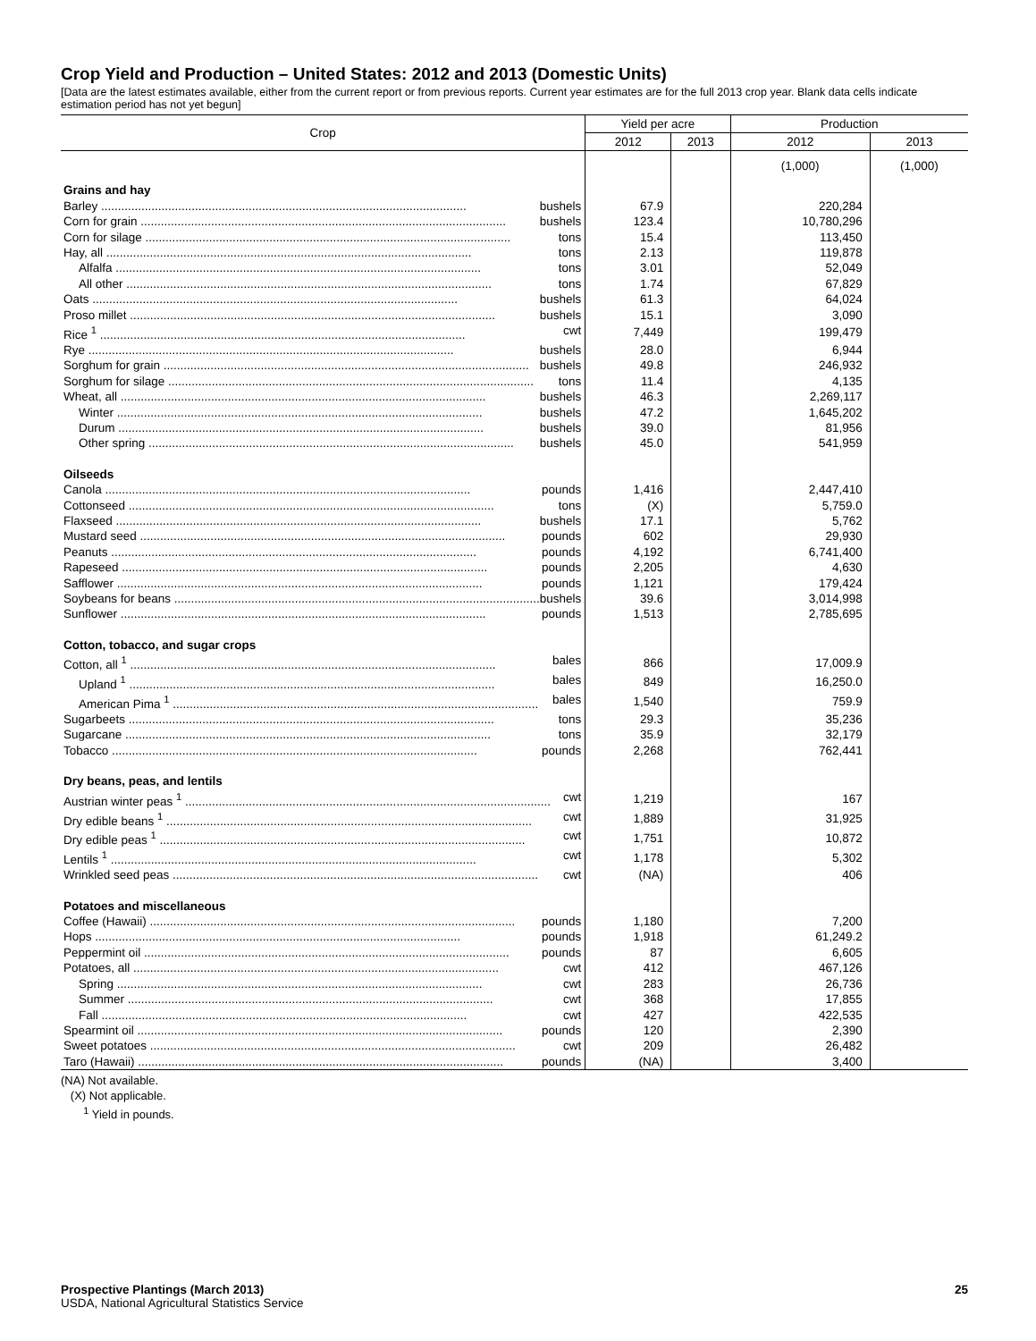Crop Yield and Production – United States: 2012 and 2013 (Domestic Units)
[Data are the latest estimates available, either from the current report or from previous reports. Current year estimates are for the full 2013 crop year. Blank data cells indicate estimation period has not yet begun]
| Crop | Yield per acre | | Production | |
| --- | --- | --- | --- | --- |
| | 2012 | 2013 | 2012 | 2013 |
| | | | (1,000) | (1,000) |
| Grains and hay | | | | |
| Barley ............................................................................................................. bushels | 67.9 | | 220,284 | |
| Corn for grain ............................................................................................................. bushels | 123.4 | | 10,780,296 | |
| Corn for silage ............................................................................................................. tons | 15.4 | | 113,450 | |
| Hay, all ............................................................................................................. tons | 2.13 | | 119,878 | |
| Alfalfa ............................................................................................................. tons | 3.01 | | 52,049 | |
| All other ............................................................................................................. tons | 1.74 | | 67,829 | |
| Oats ............................................................................................................. bushels | 61.3 | | 64,024 | |
| Proso millet ............................................................................................................. bushels | 15.1 | | 3,090 | |
| Rice <sup>1</sup> ............................................................................................................. cwt | 7,449 | | 199,479 | |
| Rye ............................................................................................................. bushels | 28.0 | | 6,944 | |
| Sorghum for grain ............................................................................................................. bushels | 49.8 | | 246,932 | |
| Sorghum for silage ............................................................................................................. tons | 11.4 | | 4,135 | |
| Wheat, all ............................................................................................................. bushels | 46.3 | | 2,269,117 | |
| Winter ............................................................................................................. bushels | 47.2 | | 1,645,202 | |
| Durum ............................................................................................................. bushels | 39.0 | | 81,956 | |
| Other spring ............................................................................................................. bushels | 45.0 | | 541,959 | |
| Oilseeds | | | | |
| Canola ............................................................................................................. pounds | 1,416 | | 2,447,410 | |
| Cottonseed ............................................................................................................. tons | (X) | | 5,759.0 | |
| Flaxseed ............................................................................................................. bushels | 17.1 | | 5,762 | |
| Mustard seed ............................................................................................................. pounds | 602 | | 29,930 | |
| Peanuts ............................................................................................................. pounds | 4,192 | | 6,741,400 | |
| Rapeseed ............................................................................................................. pounds | 2,205 | | 4,630 | |
| Safflower ............................................................................................................. pounds | 1,121 | | 179,424 | |
| Soybeans for beans ............................................................................................................. bushels | 39.6 | | 3,014,998 | |
| Sunflower ............................................................................................................. pounds | 1,513 | | 2,785,695 | |
| Cotton, tobacco, and sugar crops | | | | |
| Cotton, all <sup>1</sup> ............................................................................................................. bales | 866 | | 17,009.9 | |
| Upland <sup>1</sup> ............................................................................................................. bales | 849 | | 16,250.0 | |
| American Pima <sup>1</sup> ............................................................................................................. bales | 1,540 | | 759.9 | |
| Sugarbeets ............................................................................................................. tons | 29.3 | | 35,236 | |
| Sugarcane ............................................................................................................. tons | 35.9 | | 32,179 | |
| Tobacco ............................................................................................................. pounds | 2,268 | | 762,441 | |
| Dry beans, peas, and lentils | | | | |
| Austrian winter peas <sup>1</sup> ............................................................................................................. cwt | 1,219 | | 167 | |
| Dry edible beans <sup>1</sup> ............................................................................................................. cwt | 1,889 | | 31,925 | |
| Dry edible peas <sup>1</sup> ............................................................................................................. cwt | 1,751 | | 10,872 | |
| Lentils <sup>1</sup> ............................................................................................................. cwt | 1,178 | | 5,302 | |
| Wrinkled seed peas ............................................................................................................. cwt | (NA) | | 406 | |
| Potatoes and miscellaneous | | | | |
| Coffee (Hawaii) ............................................................................................................. pounds | 1,180 | | 7,200 | |
| Hops ............................................................................................................. pounds | 1,918 | | 61,249.2 | |
| Peppermint oil ............................................................................................................. pounds | 87 | | 6,605 | |
| Potatoes, all ............................................................................................................. cwt | 412 | | 467,126 | |
| Spring ............................................................................................................. cwt | 283 | | 26,736 | |
| Summer ............................................................................................................. cwt | 368 | | 17,855 | |
| Fall ............................................................................................................. cwt | 427 | | 422,535 | |
| Spearmint oil ............................................................................................................. pounds | 120 | | 2,390 | |
| Sweet potatoes ............................................................................................................. cwt | 209 | | 26,482 | |
| Taro (Hawaii) ............................................................................................................. pounds | (NA) | | 3,400 | |
(NA) Not available.
(X) Not applicable.
<sup>1</sup> Yield in pounds.
Prospective Plantings (March 2013) 25
USDA, National Agricultural Statistics Service